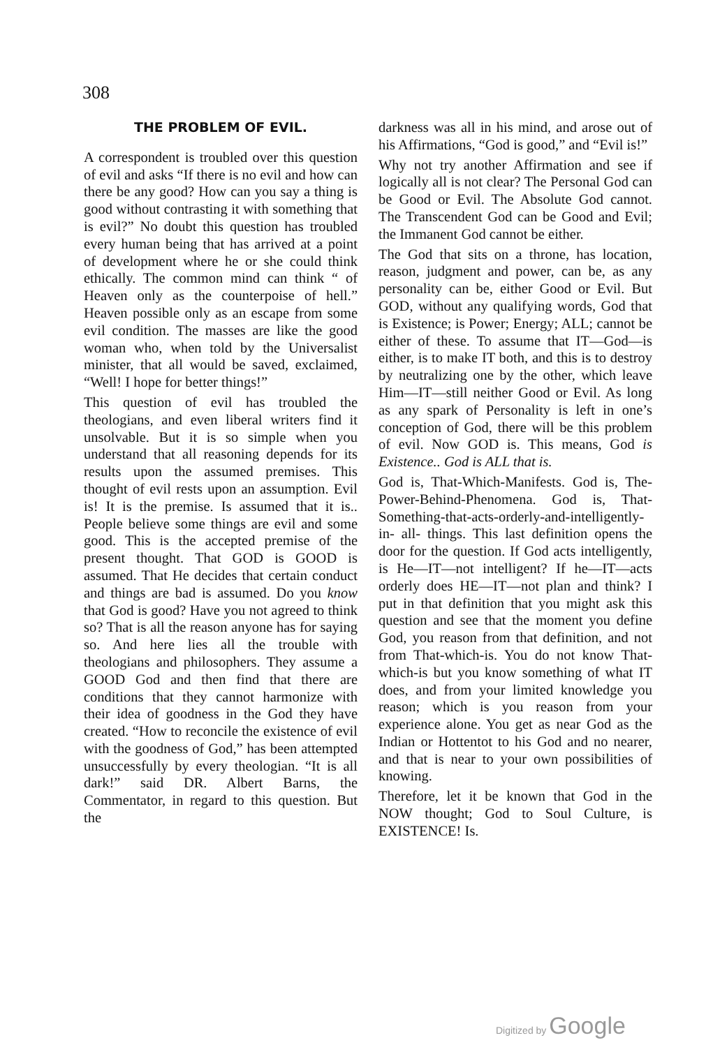308
THE PROBLEM OF EVIL.
A correspondent is troubled over this question of evil and asks “If there is no evil and how can there be any good? How can you say a thing is good without contrasting it with something that is evil?” No doubt this question has troubled every human being that has arrived at a point of development where he or she could think ethically. The common mind can think “ of Heaven only as the counterpoise of hell.” Heaven possible only as an escape from some evil condition. The masses are like the good woman who, when told by the Universalist minister, that all would be saved, exclaimed, “Well! I hope for better things!”
This question of evil has troubled the theologians, and even liberal writers find it unsolvable. But it is so simple when you understand that all reasoning depends for its results upon the assumed premises. This thought of evil rests upon an assumption. Evil is! It is the premise. Is assumed that it is.. People believe some things are evil and some good. This is the accepted premise of the present thought. That GOD is GOOD is assumed. That He decides that certain conduct and things are bad is assumed. Do you know that God is good? Have you not agreed to think so? That is all the reason anyone has for saying so. And here lies all the trouble with theologians and philosophers. They assume a GOOD God and then find that there are conditions that they cannot harmonize with their idea of goodness in the God they have created. “How to reconcile the existence of evil with the goodness of God,” has been attempted unsuccessfully by every theologian. “It is all dark!” said DR. Albert Barns, the Commentator, in regard to this question. But the
darkness was all in his mind, and arose out of his Affirmations, “God is good,” and “Evil is!”
Why not try another Affirmation and see if logically all is not clear? The Personal God can be Good or Evil. The Absolute God cannot. The Transcendent God can be Good and Evil; the Immanent God cannot be either.
The God that sits on a throne, has location, reason, judgment and power, can be, as any personality can be, either Good or Evil. But GOD, without any qualifying words, God that is Existence; is Power; Energy; ALL; cannot be either of these. To assume that IT—God—is either, is to make IT both, and this is to destroy by neutralizing one by the other, which leave Him—IT—still neither Good or Evil. As long as any spark of Personality is left in one’s conception of God, there will be this problem of evil. Now GOD is. This means, God is Existence.. God is ALL that is.
God is, That-Which-Manifests. God is, The-Power-Behind-Phenomena. God is, That-Something-that-acts-orderly-and-intelligently-in- all- things. This last definition opens the door for the question. If God acts intelligently, is He—IT—not intelligent? If he—IT—acts orderly does HE—IT—not plan and think? I put in that definition that you might ask this question and see that the moment you define God, you reason from that definition, and not from That-which-is. You do not know That-which-is but you know something of what IT does, and from your limited knowledge you reason; which is you reason from your experience alone. You get as near God as the Indian or Hottentot to his God and no nearer, and that is near to your own possibilities of knowing.
Therefore, let it be known that God in the NOW thought; God to Soul Culture, is EXISTENCE! Is.
Digitized by Google